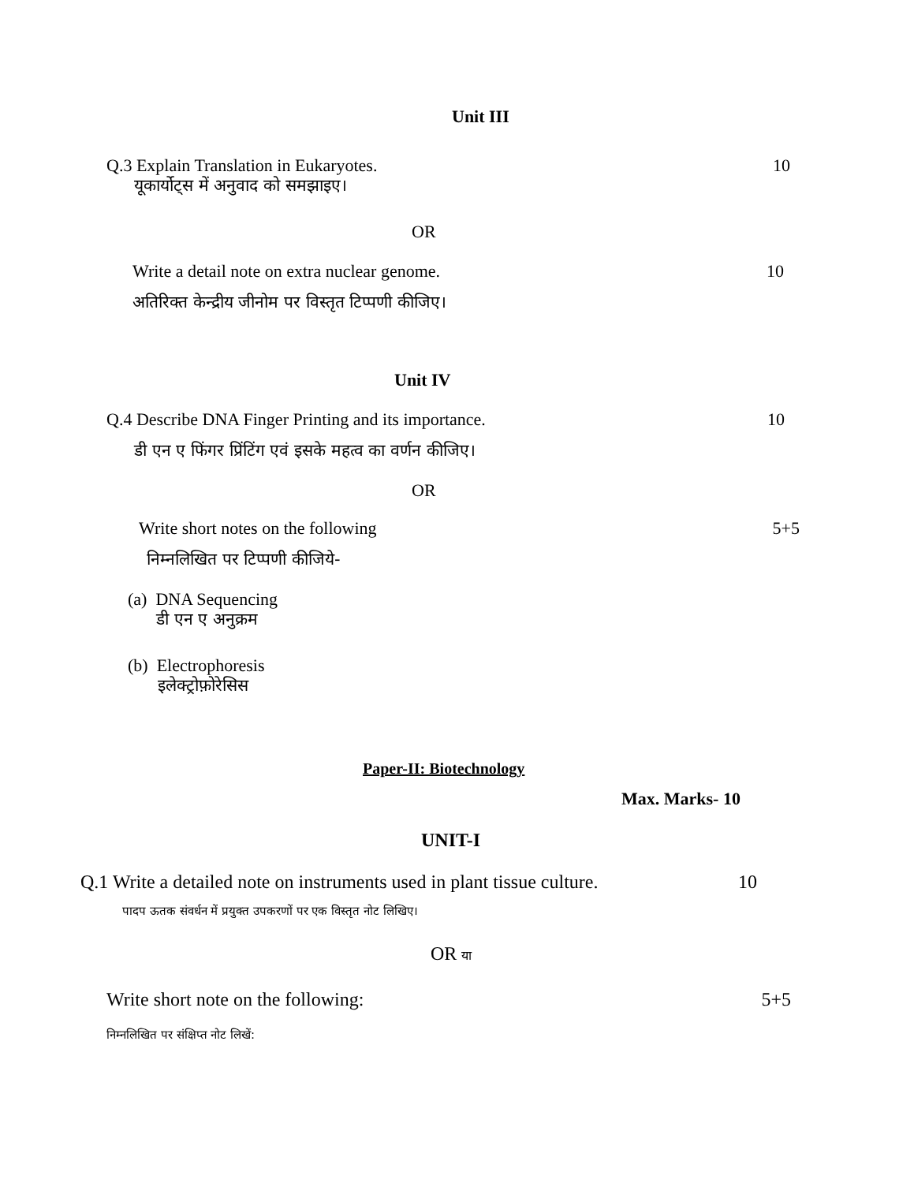Unit III
Q.3 Explain Translation in Eukaryotes. 10
यूकार्योट्स में अनुवाद को समझाइए।
OR
Write a detail note on extra nuclear genome. 10
अतिरिक्त केन्द्रीय जीनोम पर विस्तृत टिप्पणी कीजिए।
Unit IV
Q.4 Describe DNA Finger Printing and its importance. 10
डी एन ए फिंगर प्रिंटिंग एवं इसके महत्व का वर्णन कीजिए।
OR
Write short notes on the following 5+5
निम्नलिखित पर टिप्पणी कीजिये-
(a) DNA Sequencing
डी एन ए अनुक्रम
(b) Electrophoresis
इलेक्ट्रोफ़ोरेसिस
Paper-II: Biotechnology
Max. Marks- 10
UNIT-I
Q.1 Write a detailed note on instruments used in plant tissue culture. 10
पादप ऊतक संवर्धन में प्रयुक्त उपकरणों पर एक विस्तृत नोट लिखिए।
OR या
Write short note on the following: 5+5
निम्नलिखित पर संक्षिप्त नोट लिखें: